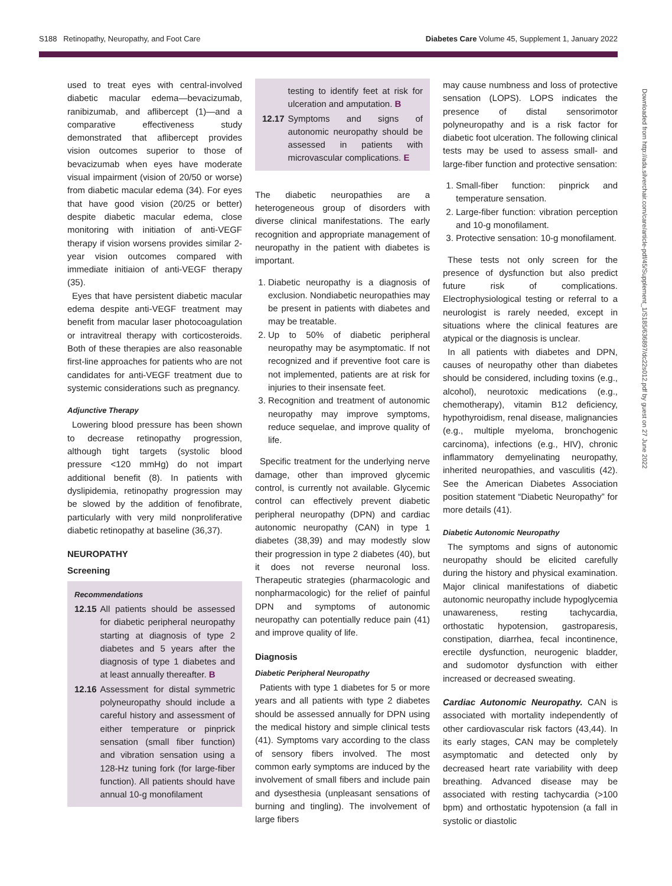S188 Retinopathy, Neuropathy, and Foot Care Diabetes Care Volume 45, Supplement 1, January 2022
Downloaded from http://ada.silverchair.com/care/article-pdf/45/Supplement_1/S185/636897/dc22s012.pdf by guest on 27 June 2022
used to treat eyes with central-involved diabetic macular edema—bevacizumab, ranibizumab, and aflibercept (1)—and a comparative effectiveness study demonstrated that aflibercept provides vision outcomes superior to those of bevacizumab when eyes have moderate visual impairment (vision of 20/50 or worse) from diabetic macular edema (34). For eyes that have good vision (20/25 or better) despite diabetic macular edema, close monitoring with initiation of anti-VEGF therapy if vision worsens provides similar 2-year vision outcomes compared with immediate initiaion of anti-VEGF therapy (35).
Eyes that have persistent diabetic macular edema despite anti-VEGF treatment may benefit from macular laser photocoagulation or intravitreal therapy with corticosteroids. Both of these therapies are also reasonable first-line approaches for patients who are not candidates for anti-VEGF treatment due to systemic considerations such as pregnancy.
Adjunctive Therapy
Lowering blood pressure has been shown to decrease retinopathy progression, although tight targets (systolic blood pressure <120 mmHg) do not impart additional benefit (8). In patients with dyslipidemia, retinopathy progression may be slowed by the addition of fenofibrate, particularly with very mild nonproliferative diabetic retinopathy at baseline (36,37).
NEUROPATHY
Screening
Recommendations
12.15 All patients should be assessed for diabetic peripheral neuropathy starting at diagnosis of type 2 diabetes and 5 years after the diagnosis of type 1 diabetes and at least annually thereafter. B
12.16 Assessment for distal symmetric polyneuropathy should include a careful history and assessment of either temperature or pinprick sensation (small fiber function) and vibration sensation using a 128-Hz tuning fork (for large-fiber function). All patients should have annual 10-g monofilament
12.16 testing to identify feet at risk for ulceration and amputation. B
12.17 Symptoms and signs of autonomic neuropathy should be assessed in patients with microvascular complications. E
The diabetic neuropathies are a heterogeneous group of disorders with diverse clinical manifestations. The early recognition and appropriate management of neuropathy in the patient with diabetes is important.
1. Diabetic neuropathy is a diagnosis of exclusion. Nondiabetic neuropathies may be present in patients with diabetes and may be treatable.
2. Up to 50% of diabetic peripheral neuropathy may be asymptomatic. If not recognized and if preventive foot care is not implemented, patients are at risk for injuries to their insensate feet.
3. Recognition and treatment of autonomic neuropathy may improve symptoms, reduce sequelae, and improve quality of life.
Specific treatment for the underlying nerve damage, other than improved glycemic control, is currently not available. Glycemic control can effectively prevent diabetic peripheral neuropathy (DPN) and cardiac autonomic neuropathy (CAN) in type 1 diabetes (38,39) and may modestly slow their progression in type 2 diabetes (40), but it does not reverse neuronal loss. Therapeutic strategies (pharmacologic and nonpharmacologic) for the relief of painful DPN and symptoms of autonomic neuropathy can potentially reduce pain (41) and improve quality of life.
Diagnosis
Diabetic Peripheral Neuropathy
Patients with type 1 diabetes for 5 or more years and all patients with type 2 diabetes should be assessed annually for DPN using the medical history and simple clinical tests (41). Symptoms vary according to the class of sensory fibers involved. The most common early symptoms are induced by the involvement of small fibers and include pain and dysesthesia (unpleasant sensations of burning and tingling). The involvement of large fibers
may cause numbness and loss of protective sensation (LOPS). LOPS indicates the presence of distal sensorimotor polyneuropathy and is a risk factor for diabetic foot ulceration. The following clinical tests may be used to assess small- and large-fiber function and protective sensation:
1. Small-fiber function: pinprick and temperature sensation.
2. Large-fiber function: vibration perception and 10-g monofilament.
3. Protective sensation: 10-g monofilament.
These tests not only screen for the presence of dysfunction but also predict future risk of complications. Electrophysiological testing or referral to a neurologist is rarely needed, except in situations where the clinical features are atypical or the diagnosis is unclear.
In all patients with diabetes and DPN, causes of neuropathy other than diabetes should be considered, including toxins (e.g., alcohol), neurotoxic medications (e.g., chemotherapy), vitamin B12 deficiency, hypothyroidism, renal disease, malignancies (e.g., multiple myeloma, bronchogenic carcinoma), infections (e.g., HIV), chronic inflammatory demyelinating neuropathy, inherited neuropathies, and vasculitis (42). See the American Diabetes Association position statement “Diabetic Neuropathy” for more details (41).
Diabetic Autonomic Neuropathy
The symptoms and signs of autonomic neuropathy should be elicited carefully during the history and physical examination. Major clinical manifestations of diabetic autonomic neuropathy include hypoglycemia unawareness, resting tachycardia, orthostatic hypotension, gastroparesis, constipation, diarrhea, fecal incontinence, erectile dysfunction, neurogenic bladder, and sudomotor dysfunction with either increased or decreased sweating.
Cardiac Autonomic Neuropathy. CAN is associated with mortality independently of other cardiovascular risk factors (43,44). In its early stages, CAN may be completely asymptomatic and detected only by decreased heart rate variability with deep breathing. Advanced disease may be associated with resting tachycardia (>100 bpm) and orthostatic hypotension (a fall in systolic or diastolic